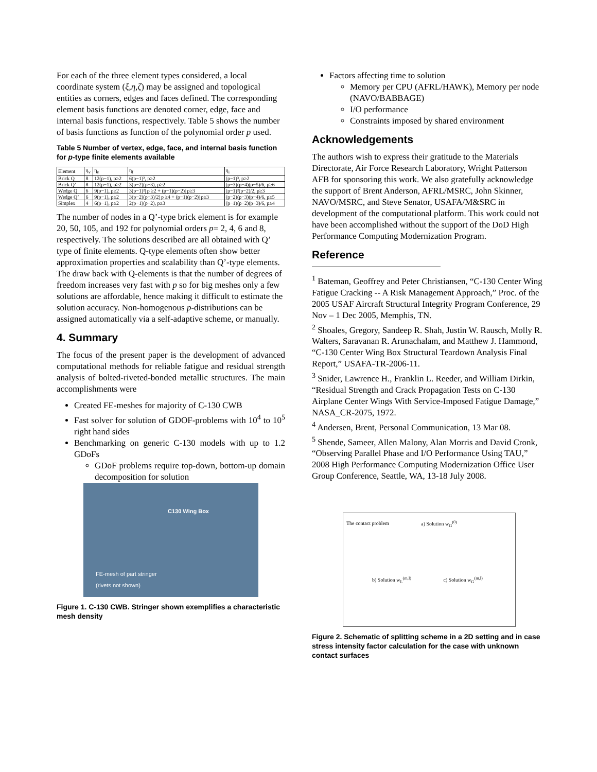For each of the three element types considered, a local coordinate system (ξ,η,ζ) may be assigned and topological entities as corners, edges and faces defined. The corresponding element basis functions are denoted corner, edge, face and internal basis functions, respectively. Table 5 shows the number of basis functions as function of the polynomial order p used.
Table 5 Number of vertex, edge, face, and internal basis function for p-type finite elements available
| Element | η<sub>v</sub> | η<sub>e</sub> | η<sub>f</sub> | η<sub>i</sub> |
| --- | --- | --- | --- | --- |
| Brick Q | 8 | 12(p−1), p≥2 | 6(p−1)², p≥2 | (p−1)³, p≥2 |
| Brick Q’ | 8 | 12(p−1), p≥2 | 3(p−2)(p−3), p≥2 | (p−3)(p−4)(p−5)/6, p≥6 |
| Wedge Q | 6 | 9(p−1), p≥2 | 3(p−1)²/ p ≥2 + (p−1)(p−2)/ p≥3 | (p−1)²(p−2)/2, p≥3 |
| Wedge Q’ | 6 | 9(p−1), p≥2 | 3(p−2)(p−3)/2/ p ≥4 + (p−1)(p−2)/ p≥3 | (p−2)(p−3)(p−4)/6, p≥5 |
| Simplex | 4 | 6(p−1), p≥2 | 2(p−1)(p−2), p≥3 | (p−1)(p−2)(p−3)/6, p≥4 |
The number of nodes in a Q’-type brick element is for example 20, 50, 105, and 192 for polynomial orders p= 2, 4, 6 and 8, respectively. The solutions described are all obtained with Q’ type of finite elements. Q-type elements often show better approximation properties and scalability than Q’-type elements. The draw back with Q-elements is that the number of degrees of freedom increases very fast with p so for big meshes only a few solutions are affordable, hence making it difficult to estimate the solution accuracy. Non-homogenous p-distributions can be assigned automatically via a self-adaptive scheme, or manually.
4. Summary
The focus of the present paper is the development of advanced computational methods for reliable fatigue and residual strength analysis of bolted-riveted-bonded metallic structures. The main accomplishments were
Created FE-meshes for majority of C-130 CWB
Fast solver for solution of GDOF-problems with 10<sup>4</sup> to 10<sup>5</sup> right hand sides
Benchmarking on generic C-130 models with up to 1.2 GDoFs
GDoF problems require top-down, bottom-up domain decomposition for solution
C130 Wing Box
FE-mesh of part stringer
(rivets not shown)
Figure 1. C-130 CWB. Stringer shown exemplifies a characteristic mesh density
Factors affecting time to solution
Memory per CPU (AFRL/HAWK), Memory per node (NAVO/BABBAGE)
I/O performance
Constraints imposed by shared environment
Acknowledgements
The authors wish to express their gratitude to the Materials Directorate, Air Force Research Laboratory, Wright Patterson AFB for sponsoring this work. We also gratefully acknowledge the support of Brent Anderson, AFRL/MSRC, John Skinner, NAVO/MSRC, and Steve Senator, USAFA/M&SRC in development of the computational platform. This work could not have been accomplished without the support of the DoD High Performance Computing Modernization Program.
Reference
<sup>1</sup> Bateman, Geoffrey and Peter Christiansen, “C-130 Center Wing Fatigue Cracking -- A Risk Management Approach,” Proc. of the 2005 USAF Aircraft Structural Integrity Program Conference, 29 Nov – 1 Dec 2005, Memphis, TN.
<sup>2</sup> Shoales, Gregory, Sandeep R. Shah, Justin W. Rausch, Molly R. Walters, Saravanan R. Arunachalam, and Matthew J. Hammond, “C-130 Center Wing Box Structural Teardown Analysis Final Report,” USAFA-TR-2006-11.
<sup>3</sup> Snider, Lawrence H., Franklin L. Reeder, and William Dirkin, “Residual Strength and Crack Propagation Tests on C-130 Airplane Center Wings With Service-Imposed Fatigue Damage,” NASA_CR-2075, 1972.
<sup>4</sup> Andersen, Brent, Personal Communication, 13 Mar 08.
<sup>5</sup> Shende, Sameer, Allen Malony, Alan Morris and David Cronk, “Observing Parallel Phase and I/O Performance Using TAU,” 2008 High Performance Computing Modernization Office User Group Conference, Seattle, WA, 13-18 July 2008.
The contact problem a) Solution w<sub>G</sub><sup>(0)</sup>
b) Solution w<sub>L</sub><sup>(m,l)</sup> c) Solution w<sub>G</sub><sup>(m,l)</sup>
Figure 2. Schematic of splitting scheme in a 2D setting and in case stress intensity factor calculation for the case with unknown contact surfaces